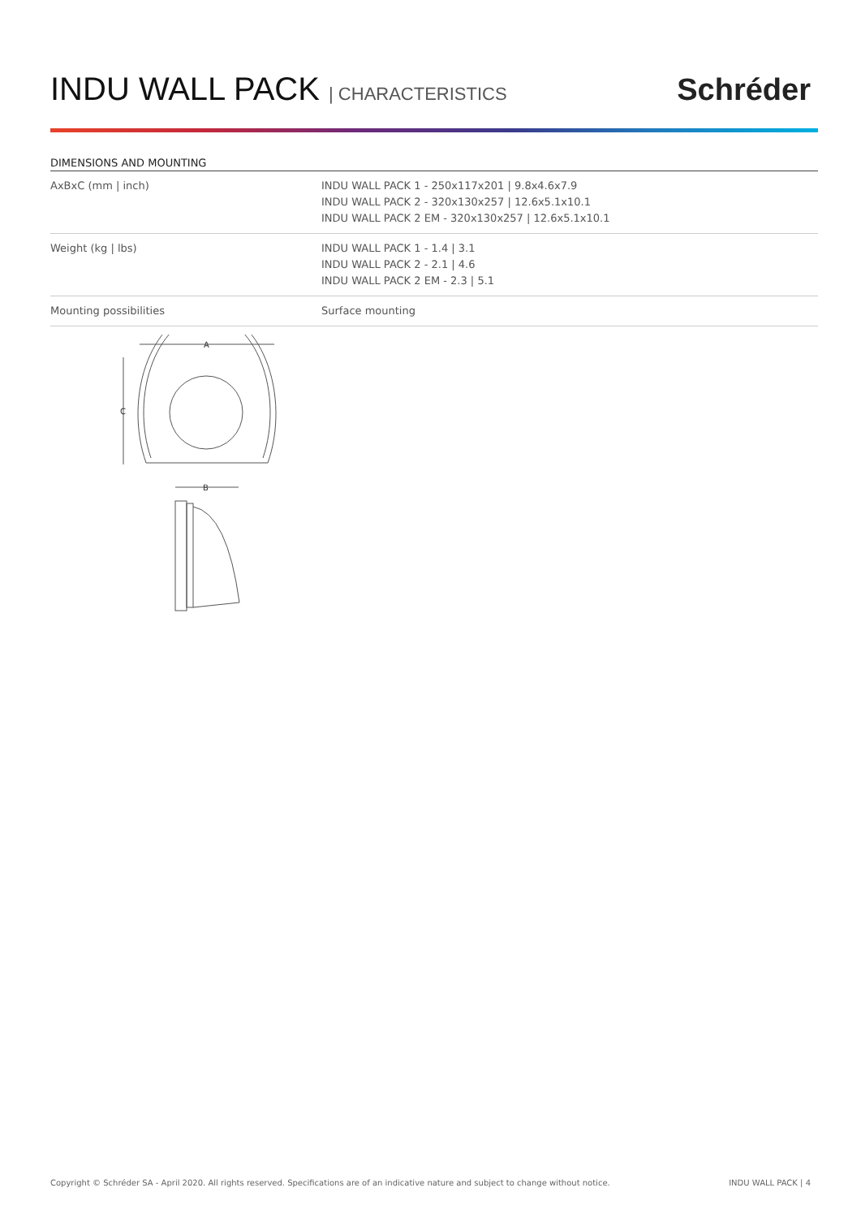INDU WALL PACK | CHARACTERISTICS
Schréder
DIMENSIONS AND MOUNTING
| AxBxC (mm / inch) | INDU WALL PACK 1 - 250x117x201 / 9.8x4.6x7.9 INDU WALL PACK 2 - 320x130x257 / 12.6x5.1x10.1 INDU WALL PACK 2 EM - 320x130x257 / 12.6x5.1x10.1 |
| Weight (kg / lbs) | INDU WALL PACK 1 - 1.4 / 3.1 INDU WALL PACK 2 - 2.1 / 4.6 INDU WALL PACK 2 EM - 2.3 / 5.1 |
| Mounting possibilities | Surface mounting |
A
C
B
Copyright © Schréder SA - April 2020. All rights reserved. Specifications are of an indicative nature and subject to change without notice. INDU WALL PACK | 4